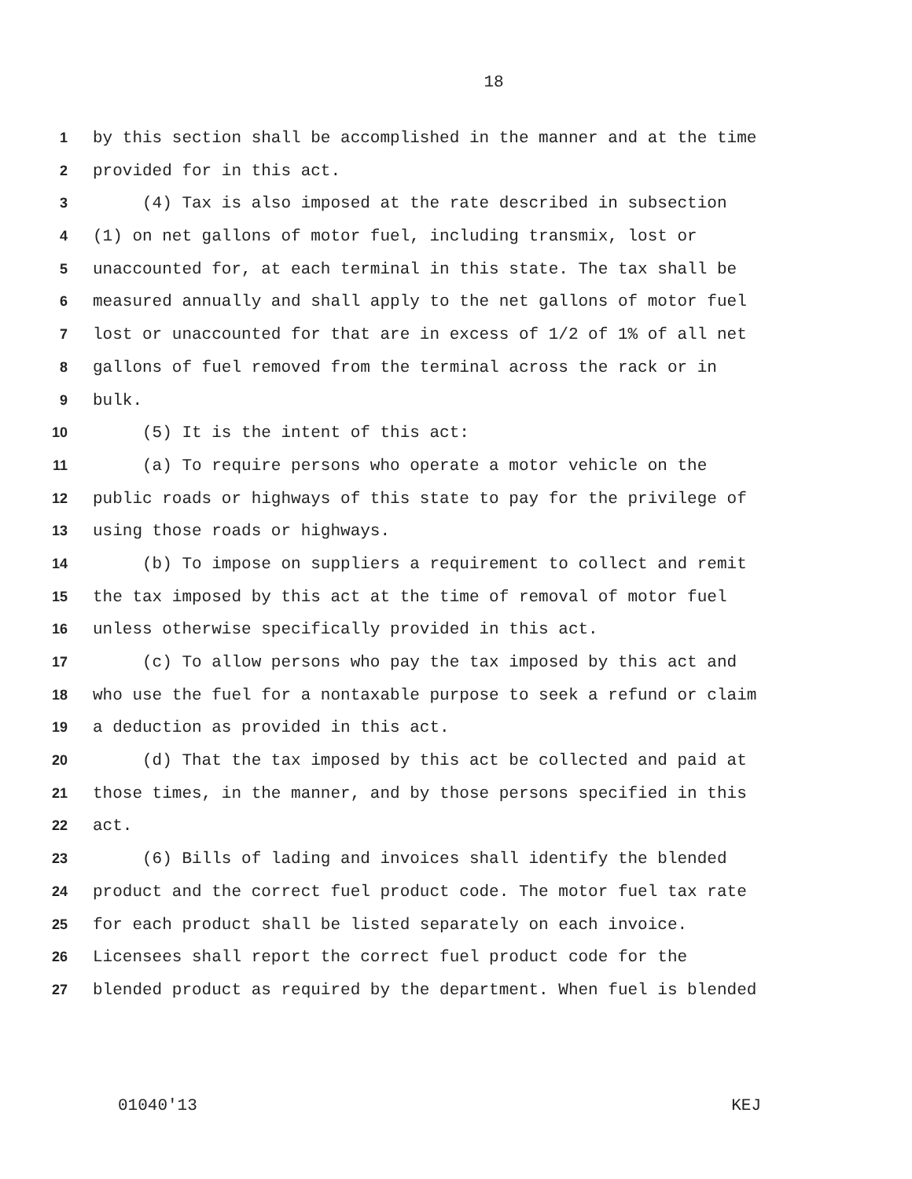18
1 by this section shall be accomplished in the manner and at the time
2 provided for in this act.
3 (4) Tax is also imposed at the rate described in subsection
4 (1) on net gallons of motor fuel, including transmix, lost or
5 unaccounted for, at each terminal in this state. The tax shall be
6 measured annually and shall apply to the net gallons of motor fuel
7 lost or unaccounted for that are in excess of 1/2 of 1% of all net
8 gallons of fuel removed from the terminal across the rack or in
9 bulk.
10 (5) It is the intent of this act:
11 (a) To require persons who operate a motor vehicle on the
12 public roads or highways of this state to pay for the privilege of
13 using those roads or highways.
14 (b) To impose on suppliers a requirement to collect and remit
15 the tax imposed by this act at the time of removal of motor fuel
16 unless otherwise specifically provided in this act.
17 (c) To allow persons who pay the tax imposed by this act and
18 who use the fuel for a nontaxable purpose to seek a refund or claim
19 a deduction as provided in this act.
20 (d) That the tax imposed by this act be collected and paid at
21 those times, in the manner, and by those persons specified in this
22 act.
23 (6) Bills of lading and invoices shall identify the blended
24 product and the correct fuel product code. The motor fuel tax rate
25 for each product shall be listed separately on each invoice.
26 Licensees shall report the correct fuel product code for the
27 blended product as required by the department. When fuel is blended
01040'13 KEJ